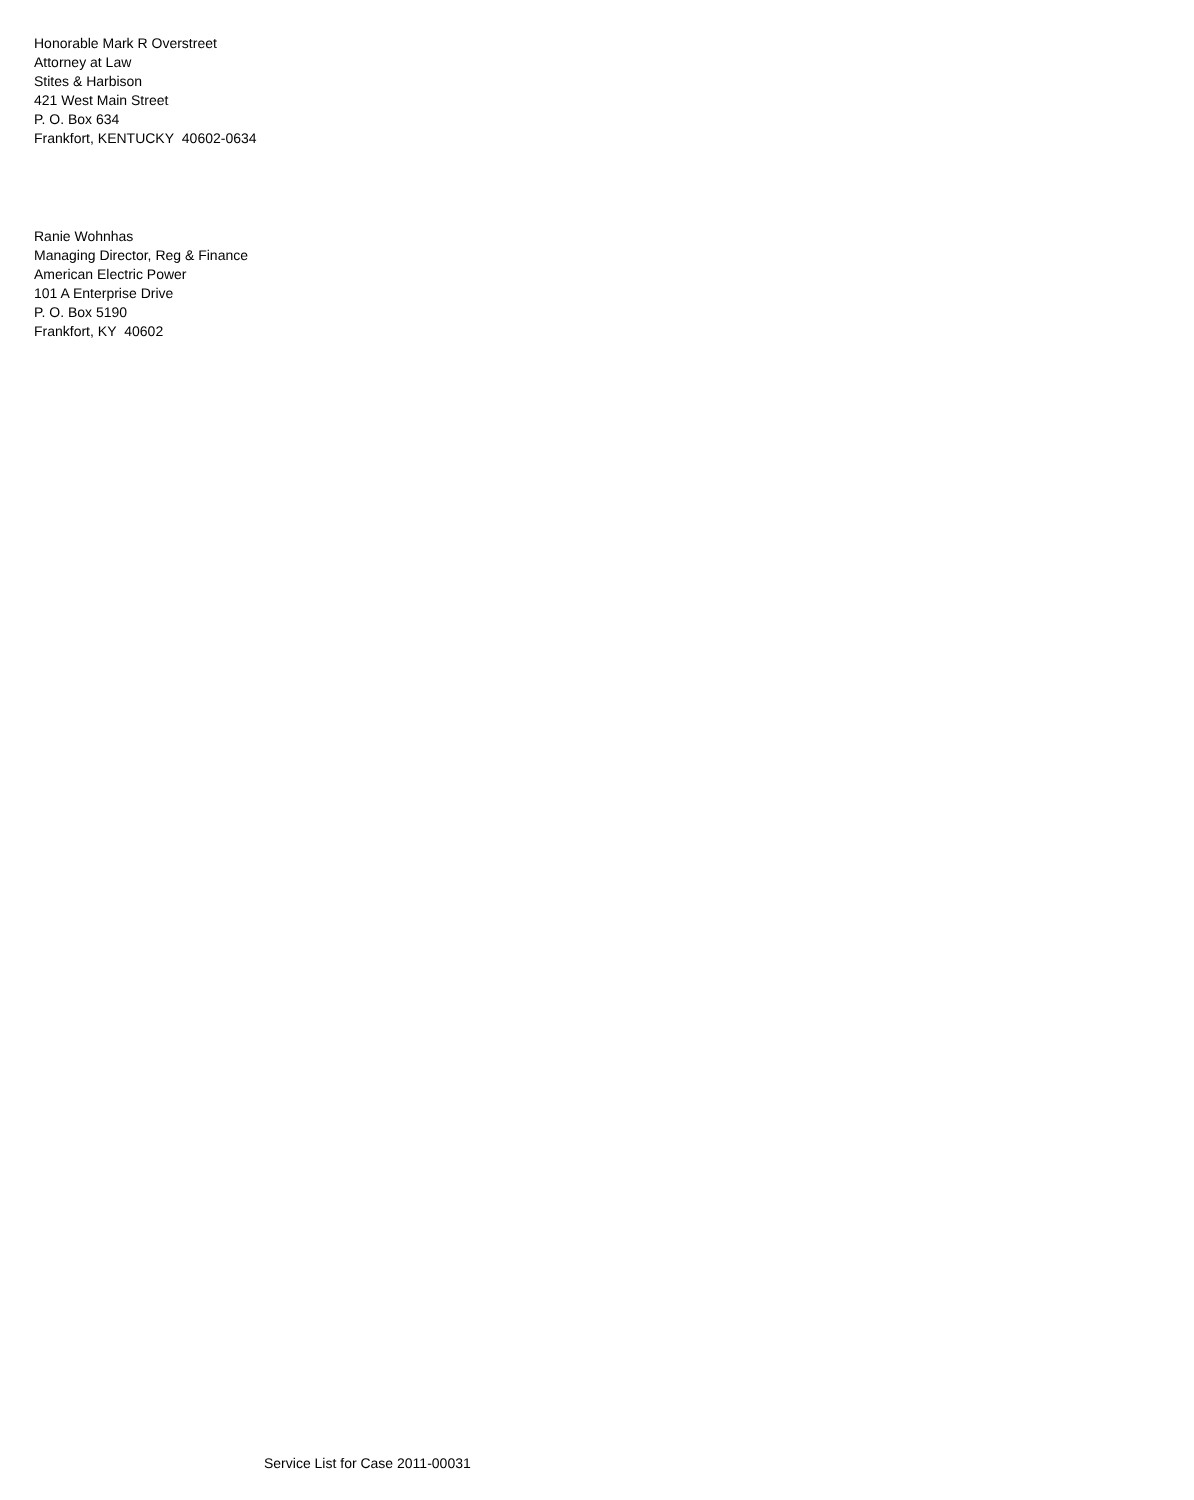Honorable Mark R Overstreet
Attorney at Law
Stites & Harbison
421 West Main Street
P. O. Box 634
Frankfort, KENTUCKY 40602-0634
Ranie Wohnhas
Managing Director, Reg & Finance
American Electric Power
101 A Enterprise Drive
P. O. Box 5190
Frankfort, KY 40602
Service List for Case 2011-00031